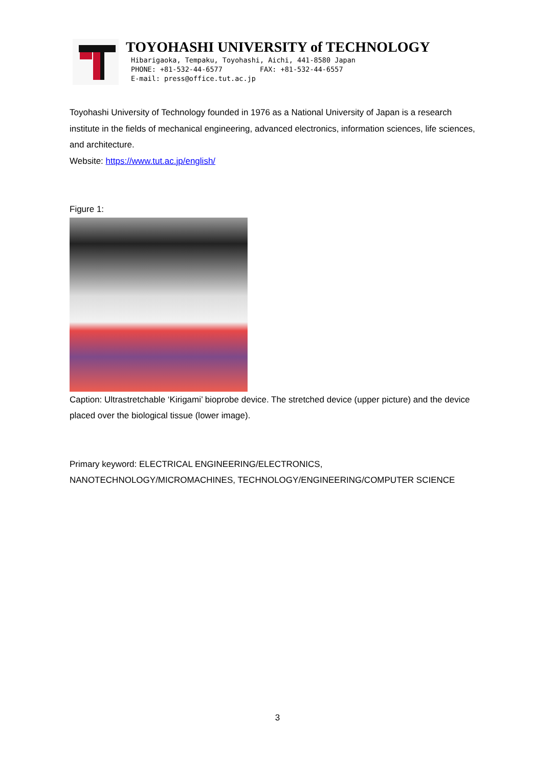TOYOHASHI UNIVERSITY of TECHNOLOGY
Hibarigaoka, Tempaku, Toyohashi, Aichi, 441-8580 Japan
PHONE: +81-532-44-6577 FAX: +81-532-44-6557
E-mail: press@office.tut.ac.jp
Toyohashi University of Technology founded in 1976 as a National University of Japan is a research institute in the fields of mechanical engineering, advanced electronics, information sciences, life sciences, and architecture.
Website: https://www.tut.ac.jp/english/
Figure 1:
Caption: Ultrastretchable ‘Kirigami’ bioprobe device. The stretched device (upper picture) and the device placed over the biological tissue (lower image).
Primary keyword: ELECTRICAL ENGINEERING/ELECTRONICS, NANOTECHNOLOGY/MICROMACHINES, TECHNOLOGY/ENGINEERING/COMPUTER SCIENCE
3